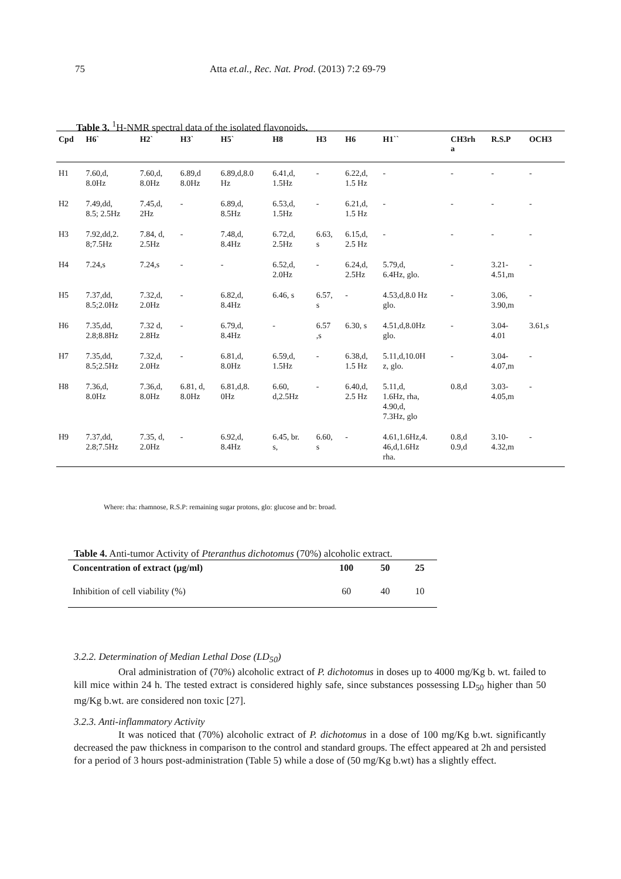75 Atta et.al., Rec. Nat. Prod. (2013) 7:2 69-79
Table 3. <sup>1</sup>H-NMR spectral data of the isolated flavonoids.
| Cpd | H6` | H2` | H3` | H5` | H8 | H3 | H6 | H1`` | CH3rh a | R.S.P | OCH3 |
| --- | --- | --- | --- | --- | --- | --- | --- | --- | --- | --- | --- |
| H1 | 7.60,d, 8.0Hz | 7.60,d, 8.0Hz | 6.89,d 8.0Hz | 6.89,d,8.0 Hz | 6.41,d, 1.5Hz | - | 6.22,d, 1.5 Hz | - | - | - | - |
| H2 | 7.49,dd, 8.5; 2.5Hz | 7.45,d, 2Hz | - | 6.89,d, 8.5Hz | 6.53,d, 1.5Hz | - | 6.21,d, 1.5 Hz | - | - | - | - |
| H3 | 7.92,dd,2. 8;7.5Hz | 7.84, d, 2.5Hz | - | 7.48,d, 8.4Hz | 6.72,d, 2.5Hz | 6.63, s | 6.15,d, 2.5 Hz | - | - | - | - |
| H4 | 7.24,s | 7.24,s | - | - | 6.52,d, 2.0Hz | - | 6.24,d, 2.5Hz | 5.79,d, 6.4Hz, glo. | - | 3.21- 4.51,m | - |
| H5 | 7.37,dd, 8.5;2.0Hz | 7.32,d, 2.0Hz | - | 6.82,d, 8.4Hz | 6.46, s | 6.57, s | - | 4.53,d,8.0 Hz glo. | - | 3.06, 3.90,m | - |
| H6 | 7.35,dd, 2.8;8.8Hz | 7.32 d, 2.8Hz | - | 6.79,d, 8.4Hz | - | 6.57 ,s | 6.30, s | 4.51,d,8.0Hz glo. | - | 3.04- 4.01 | 3.61,s |
| H7 | 7.35,dd, 8.5;2.5Hz | 7.32,d, 2.0Hz | - | 6.81,d, 8.0Hz | 6.59,d, 1.5Hz | - | 6.38,d, 1.5 Hz | 5.11,d,10.0H z, glo. | - | 3.04- 4.07,m | - |
| H8 | 7.36,d, 8.0Hz | 7.36,d, 8.0Hz | 6.81, d, 8.0Hz | 6.81,d,8. 0Hz | 6.60, d,2.5Hz | - | 6.40,d, 2.5 Hz | 5.11,d, 1.6Hz, rha, 4.90,d, 7.3Hz, glo | 0.8,d | 3.03- 4.05,m | - |
| H9 | 7.37,dd, 2.8;7.5Hz | 7.35, d, 2.0Hz | - | 6.92,d, 8.4Hz | 6.45, br. s, | 6.60, s | - | 4.61,1.6Hz,4. 46,d,1.6Hz rha. | 0.8,d 0.9,d | 3.10- 4.32,m | - |
Where: rha: rhamnose, R.S.P: remaining sugar protons, glo: glucose and br: broad.
Table 4. Anti-tumor Activity of Pteranthus dichotomus (70%) alcoholic extract.
| Concentration of extract (µg/ml) | 100 | 50 | 25 |
| --- | --- | --- | --- |
| Inhibition of cell viability (%) | 60 | 40 | 10 |
3.2.2. Determination of Median Lethal Dose (LD<sub>50</sub>)
Oral administration of (70%) alcoholic extract of P. dichotomus in doses up to 4000 mg/Kg b. wt. failed to kill mice within 24 h. The tested extract is considered highly safe, since substances possessing LD<sub>50</sub> higher than 50 mg/Kg b.wt. are considered non toxic [27].
3.2.3. Anti-inflammatory Activity
It was noticed that (70%) alcoholic extract of P. dichotomus in a dose of 100 mg/Kg b.wt. significantly decreased the paw thickness in comparison to the control and standard groups. The effect appeared at 2h and persisted for a period of 3 hours post-administration (Table 5) while a dose of (50 mg/Kg b.wt) has a slightly effect.